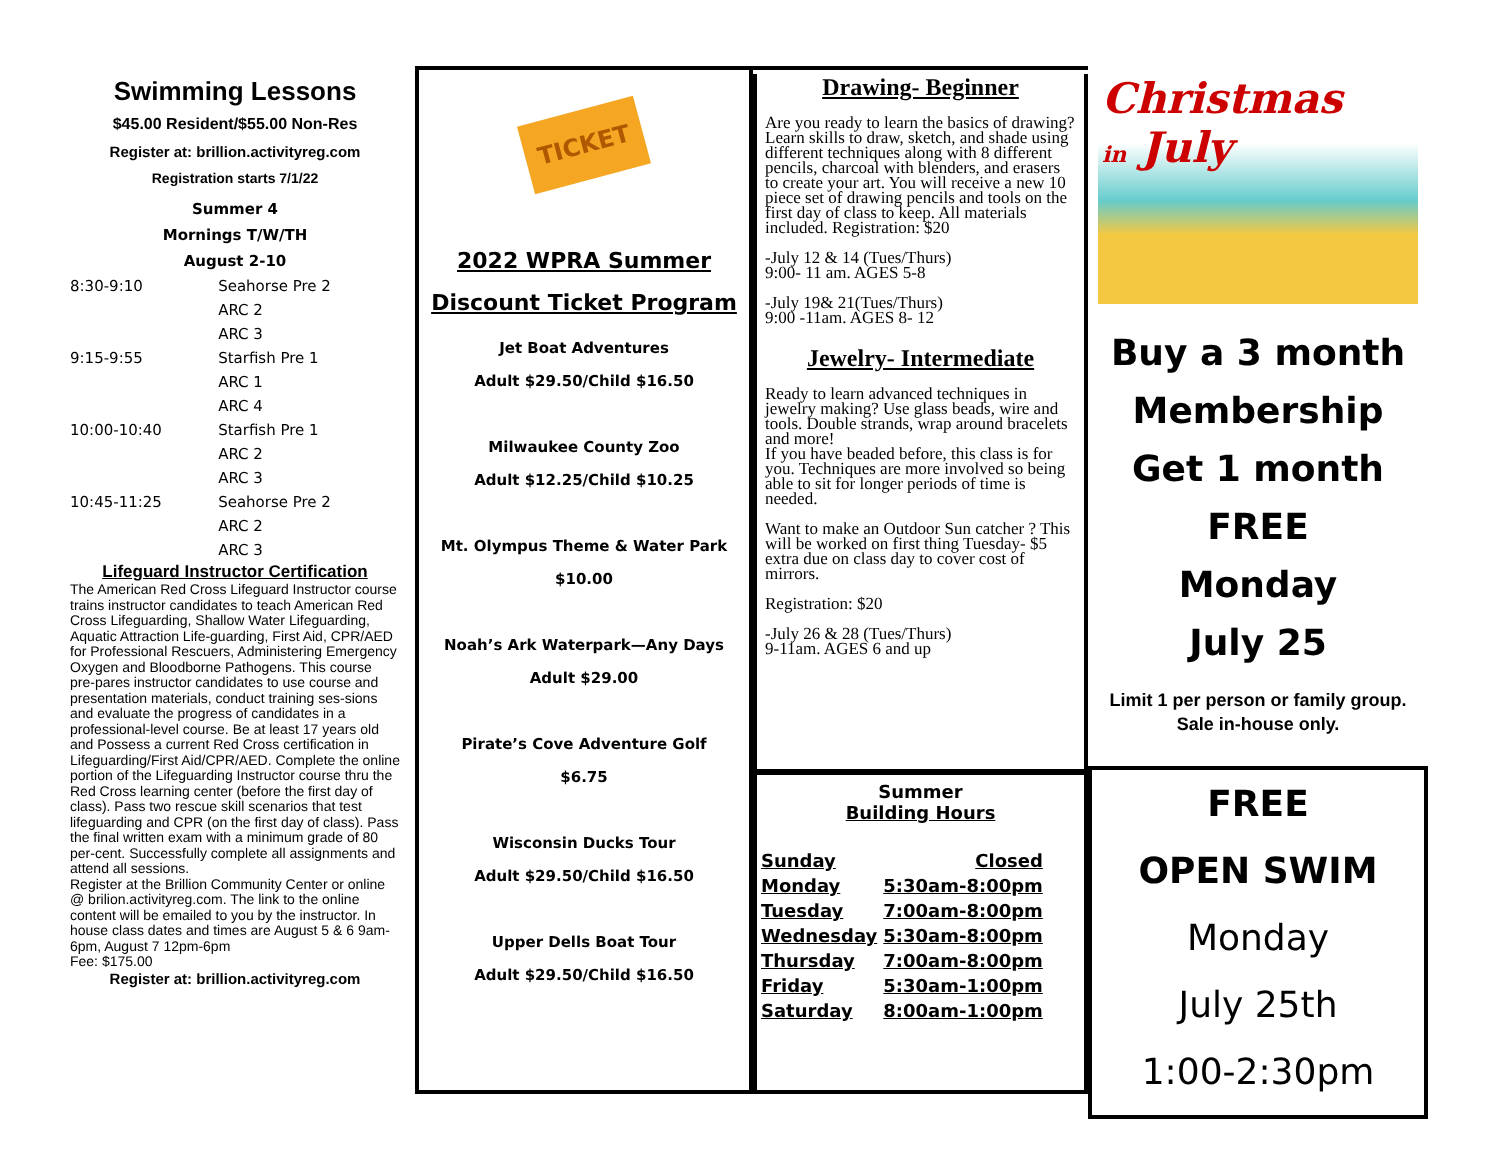Swimming Lessons
$45.00 Resident/$55.00 Non-Res
Register at: brillion.activityreg.com
Registration starts 7/1/22
Summer 4
Mornings T/W/TH
August 2-10
| 8:30-9:10 | Seahorse Pre 2 |
| | ARC 2 |
| | ARC 3 |
| 9:15-9:55 | Starfish Pre 1 |
| | ARC 1 |
| | ARC 4 |
| 10:00-10:40 | Starfish Pre 1 |
| | ARC 2 |
| | ARC 3 |
| 10:45-11:25 | Seahorse Pre 2 |
| | ARC 2 |
| | ARC 3 |
Lifeguard Instructor Certification
The American Red Cross Lifeguard Instructor course trains instructor candidates to teach American Red Cross Lifeguarding, Shallow Water Lifeguarding, Aquatic Attraction Life-guarding, First Aid, CPR/AED for Professional Rescuers, Administering Emergency Oxygen and Bloodborne Pathogens. This course pre-pares instructor candidates to use course and presentation materials, conduct training ses-sions and evaluate the progress of candidates in a professional-level course. Be at least 17 years old and Possess a current Red Cross certification in Lifeguarding/First Aid/CPR/AED. Complete the online portion of the Lifeguarding Instructor course thru the Red Cross learning center (before the first day of class). Pass two rescue skill scenarios that test lifeguarding and CPR (on the first day of class). Pass the final written exam with a minimum grade of 80 per-cent. Successfully complete all assignments and attend all sessions.
Register at the Brillion Community Center or online @ brilion.activityreg.com. The link to the online content will be emailed to you by the instructor. In house class dates and times are August 5 & 6 9am-6pm, August 7 12pm-6pm
Fee: $175.00
Register at: brillion.activityreg.com
TICKET
2022 WPRA Summer
Discount Ticket Program
Jet Boat Adventures
Adult $29.50/Child $16.50
Milwaukee County Zoo
Adult $12.25/Child $10.25
Mt. Olympus Theme & Water Park
$10.00
Noah’s Ark Waterpark—Any Days
Adult $29.00
Pirate’s Cove Adventure Golf
$6.75
Wisconsin Ducks Tour
Adult $29.50/Child $16.50
Upper Dells Boat Tour
Adult $29.50/Child $16.50
Drawing- Beginner
Are you ready to learn the basics of drawing? Learn skills to draw, sketch, and shade using different techniques along with 8 different pencils, charcoal with blenders, and erasers to create your art. You will receive a new 10 piece set of drawing pencils and tools on the first day of class to keep. All materials included. Registration: $20
-July 12 & 14 (Tues/Thurs)
9:00- 11 am. AGES 5-8
-July 19& 21(Tues/Thurs)
9:00 -11am. AGES 8- 12
Jewelry- Intermediate
Ready to learn advanced techniques in jewelry making? Use glass beads, wire and tools. Double strands, wrap around bracelets and more!
If you have beaded before, this class is for you. Techniques are more involved so being able to sit for longer periods of time is needed.
Want to make an Outdoor Sun catcher ? This will be worked on first thing Tuesday- $5 extra due on class day to cover cost of mirrors.
Registration: $20
-July 26 & 28 (Tues/Thurs)
9-11am. AGES 6 and up
Summer
Building Hours
| Sunday | Closed |
| Monday | 5:30am-8:00pm |
| Tuesday | 7:00am-8:00pm |
| Wednesday | 5:30am-8:00pm |
| Thursday | 7:00am-8:00pm |
| Friday | 5:30am-1:00pm |
| Saturday | 8:00am-1:00pm |
Christmas
in July
Buy a 3 month
Membership
Get 1 month
FREE
Monday
July 25
Limit 1 per person or family group.
Sale in-house only.
FREE
OPEN SWIM
Monday
July 25th
1:00-2:30pm